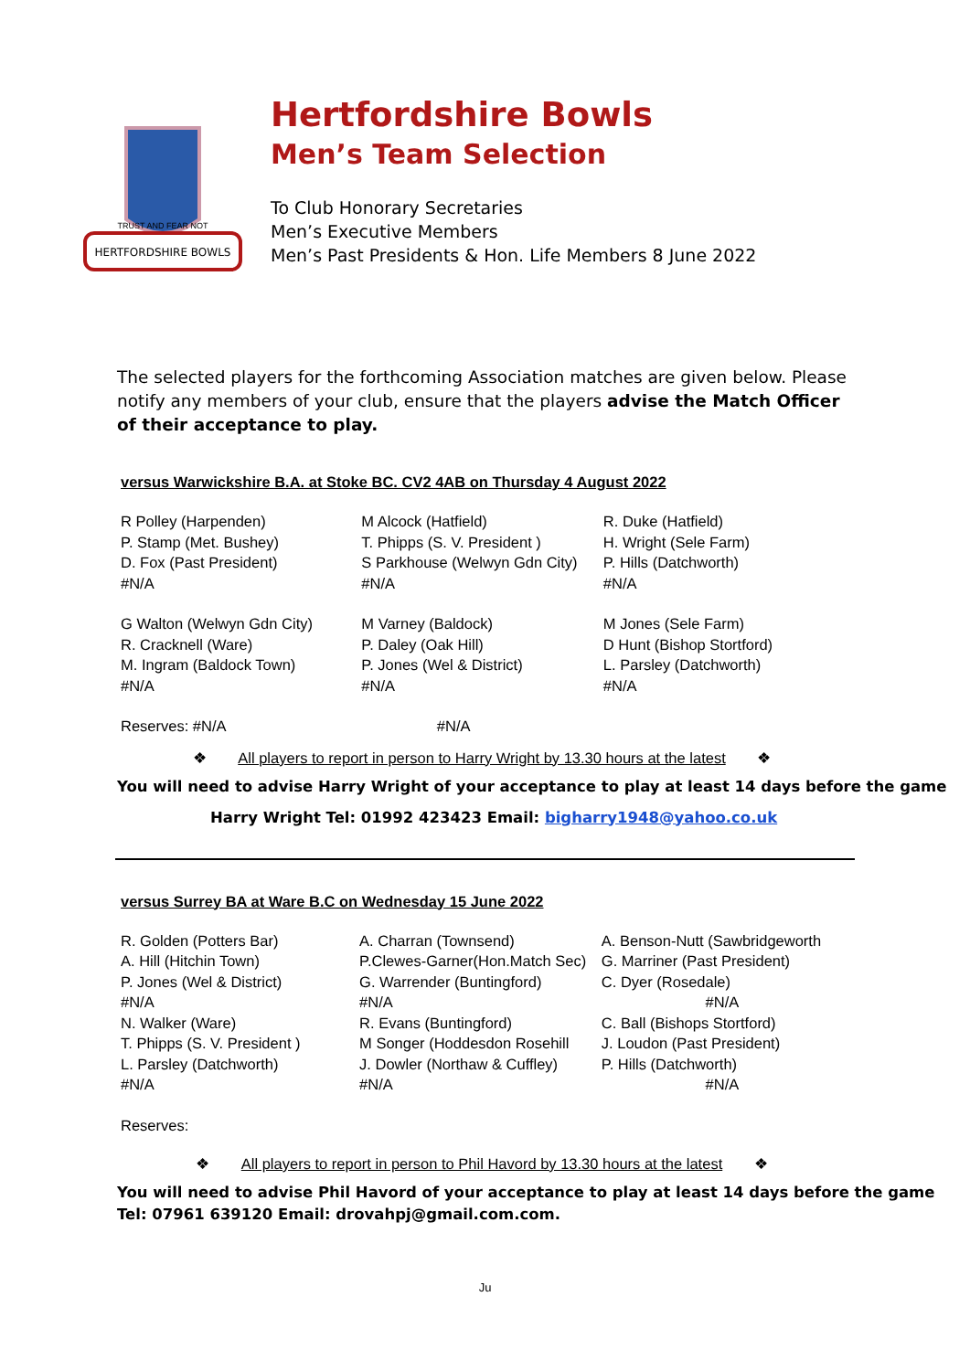HERTFORDSHIRE BOWLS
TRUST AND FEAR NOT
Hertfordshire Bowls
Men’s Team Selection
To Club Honorary Secretaries
Men’s Executive Members
Men’s Past Presidents & Hon. Life Members 8 June 2022
The selected players for the forthcoming Association matches are given below. Please notify any members of your club, ensure that the players advise the Match Officer of their acceptance to play.
versus Warwickshire B.A. at Stoke BC. CV2 4AB on Thursday 4 August 2022
| R Polley (Harpenden) | M Alcock (Hatfield) | R. Duke (Hatfield) |
| P. Stamp (Met. Bushey) | T. Phipps (S. V. President ) | H. Wright (Sele Farm) |
| D. Fox (Past President) | S Parkhouse (Welwyn Gdn City) | P. Hills (Datchworth) |
| #N/A | #N/A | #N/A |
| G Walton (Welwyn Gdn City) | M Varney (Baldock) | M Jones (Sele Farm) |
| R. Cracknell (Ware) | P. Daley (Oak Hill) | D Hunt (Bishop Stortford) |
| M. Ingram (Baldock Town) | P. Jones (Wel & District) | L. Parsley (Datchworth) |
| #N/A | #N/A | #N/A |
| Reserves: #N/A | #N/A | |
❖ All players to report in person to Harry Wright by 13.30 hours at the latest ❖
You will need to advise Harry Wright of your acceptance to play at least 14 days before the game
Harry Wright Tel: 01992 423423 Email: bigharry1948@yahoo.co.uk
versus Surrey BA at Ware B.C on Wednesday 15 June 2022
| R. Golden (Potters Bar) | A. Charran (Townsend) | A. Benson-Nutt (Sawbridgeworth |
| A. Hill (Hitchin Town) | P.Clewes-Garner(Hon.Match Sec) | G. Marriner (Past President) |
| P. Jones (Wel & District) | G. Warrender (Buntingford) | C. Dyer (Rosedale) |
| #N/A | #N/A | #N/A |
| N. Walker (Ware) | R. Evans (Buntingford) | C. Ball (Bishops Stortford) |
| T. Phipps (S. V. President ) | M Songer (Hoddesdon Rosehill | J. Loudon (Past President) |
| L. Parsley (Datchworth) | J. Dowler (Northaw & Cuffley) | P. Hills (Datchworth) |
| #N/A | #N/A | #N/A |
| Reserves: | | |
❖ All players to report in person to Phil Havord by 13.30 hours at the latest ❖
You will need to advise Phil Havord of your acceptance to play at least 14 days before the game
Tel: 07961 639120 Email: drovahpj@gmail.com.com.
Ju